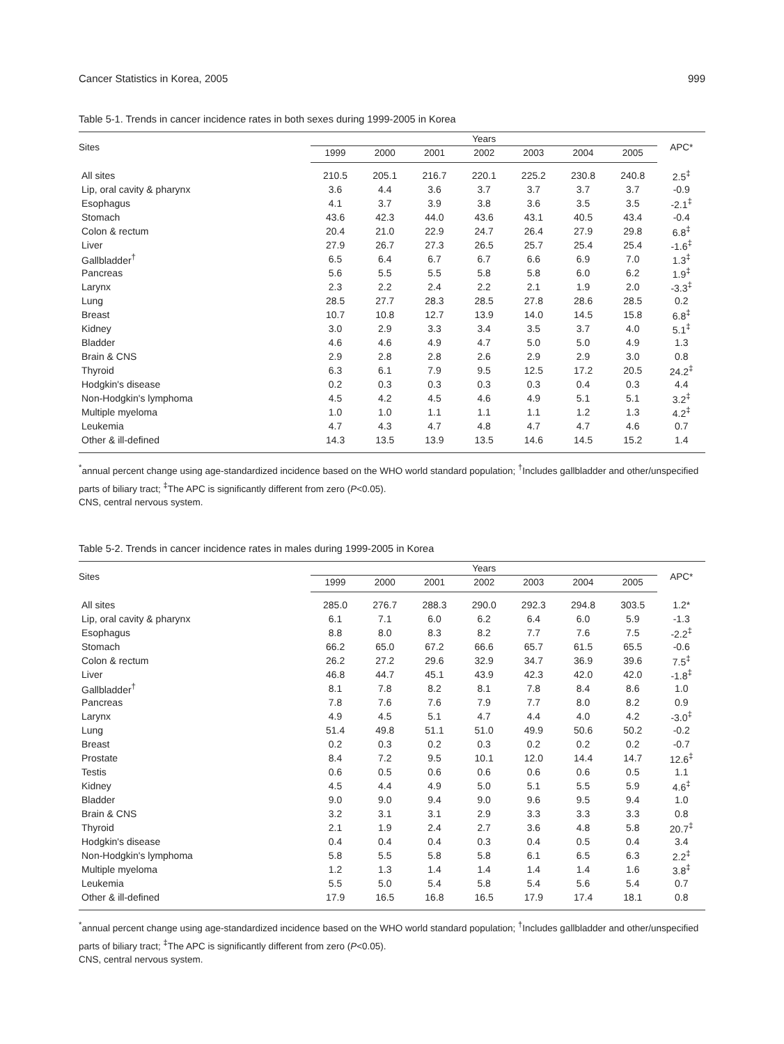Cancer Statistics in Korea, 2005 999
Table 5-1. Trends in cancer incidence rates in both sexes during 1999-2005 in Korea
| Sites | Years | | | | | | | APC* |
| --- | --- | --- | --- | --- | --- | --- | --- | --- |
| | 1999 | 2000 | 2001 | 2002 | 2003 | 2004 | 2005 | |
| All sites | 210.5 | 205.1 | 216.7 | 220.1 | 225.2 | 230.8 | 240.8 | 2.5<sup>‡</sup> |
| Lip, oral cavity & pharynx | 3.6 | 4.4 | 3.6 | 3.7 | 3.7 | 3.7 | 3.7 | -0.9 |
| Esophagus | 4.1 | 3.7 | 3.9 | 3.8 | 3.6 | 3.5 | 3.5 | -2.1<sup>‡</sup> |
| Stomach | 43.6 | 42.3 | 44.0 | 43.6 | 43.1 | 40.5 | 43.4 | -0.4 |
| Colon & rectum | 20.4 | 21.0 | 22.9 | 24.7 | 26.4 | 27.9 | 29.8 | 6.8<sup>‡</sup> |
| Liver | 27.9 | 26.7 | 27.3 | 26.5 | 25.7 | 25.4 | 25.4 | -1.6<sup>‡</sup> |
| Gallbladder<sup>†</sup> | 6.5 | 6.4 | 6.7 | 6.7 | 6.6 | 6.9 | 7.0 | 1.3<sup>‡</sup> |
| Pancreas | 5.6 | 5.5 | 5.5 | 5.8 | 5.8 | 6.0 | 6.2 | 1.9<sup>‡</sup> |
| Larynx | 2.3 | 2.2 | 2.4 | 2.2 | 2.1 | 1.9 | 2.0 | -3.3<sup>‡</sup> |
| Lung | 28.5 | 27.7 | 28.3 | 28.5 | 27.8 | 28.6 | 28.5 | 0.2 |
| Breast | 10.7 | 10.8 | 12.7 | 13.9 | 14.0 | 14.5 | 15.8 | 6.8<sup>‡</sup> |
| Kidney | 3.0 | 2.9 | 3.3 | 3.4 | 3.5 | 3.7 | 4.0 | 5.1<sup>‡</sup> |
| Bladder | 4.6 | 4.6 | 4.9 | 4.7 | 5.0 | 5.0 | 4.9 | 1.3 |
| Brain & CNS | 2.9 | 2.8 | 2.8 | 2.6 | 2.9 | 2.9 | 3.0 | 0.8 |
| Thyroid | 6.3 | 6.1 | 7.9 | 9.5 | 12.5 | 17.2 | 20.5 | 24.2<sup>‡</sup> |
| Hodgkin's disease | 0.2 | 0.3 | 0.3 | 0.3 | 0.3 | 0.4 | 0.3 | 4.4 |
| Non-Hodgkin's lymphoma | 4.5 | 4.2 | 4.5 | 4.6 | 4.9 | 5.1 | 5.1 | 3.2<sup>‡</sup> |
| Multiple myeloma | 1.0 | 1.0 | 1.1 | 1.1 | 1.1 | 1.2 | 1.3 | 4.2<sup>‡</sup> |
| Leukemia | 4.7 | 4.3 | 4.7 | 4.8 | 4.7 | 4.7 | 4.6 | 0.7 |
| Other & ill-defined | 14.3 | 13.5 | 13.9 | 13.5 | 14.6 | 14.5 | 15.2 | 1.4 |
<sup>*</sup> annual percent change using age-standardized incidence based on the WHO world standard population; <sup>†</sup>Includes gallbladder and other/unspecified parts of biliary tract; <sup>‡</sup>The APC is significantly different from zero (P<0.05).
CNS, central nervous system.
Table 5-2. Trends in cancer incidence rates in males during 1999-2005 in Korea
| Sites | Years | | | | | | | APC* |
| --- | --- | --- | --- | --- | --- | --- | --- | --- |
| | 1999 | 2000 | 2001 | 2002 | 2003 | 2004 | 2005 | |
| All sites | 285.0 | 276.7 | 288.3 | 290.0 | 292.3 | 294.8 | 303.5 | 1.2* |
| Lip, oral cavity & pharynx | 6.1 | 7.1 | 6.0 | 6.2 | 6.4 | 6.0 | 5.9 | -1.3 |
| Esophagus | 8.8 | 8.0 | 8.3 | 8.2 | 7.7 | 7.6 | 7.5 | -2.2<sup>‡</sup> |
| Stomach | 66.2 | 65.0 | 67.2 | 66.6 | 65.7 | 61.5 | 65.5 | -0.6 |
| Colon & rectum | 26.2 | 27.2 | 29.6 | 32.9 | 34.7 | 36.9 | 39.6 | 7.5<sup>‡</sup> |
| Liver | 46.8 | 44.7 | 45.1 | 43.9 | 42.3 | 42.0 | 42.0 | -1.8<sup>‡</sup> |
| Gallbladder<sup>†</sup> | 8.1 | 7.8 | 8.2 | 8.1 | 7.8 | 8.4 | 8.6 | 1.0 |
| Pancreas | 7.8 | 7.6 | 7.6 | 7.9 | 7.7 | 8.0 | 8.2 | 0.9 |
| Larynx | 4.9 | 4.5 | 5.1 | 4.7 | 4.4 | 4.0 | 4.2 | -3.0<sup>‡</sup> |
| Lung | 51.4 | 49.8 | 51.1 | 51.0 | 49.9 | 50.6 | 50.2 | -0.2 |
| Breast | 0.2 | 0.3 | 0.2 | 0.3 | 0.2 | 0.2 | 0.2 | -0.7 |
| Prostate | 8.4 | 7.2 | 9.5 | 10.1 | 12.0 | 14.4 | 14.7 | 12.6<sup>‡</sup> |
| Testis | 0.6 | 0.5 | 0.6 | 0.6 | 0.6 | 0.6 | 0.5 | 1.1 |
| Kidney | 4.5 | 4.4 | 4.9 | 5.0 | 5.1 | 5.5 | 5.9 | 4.6<sup>‡</sup> |
| Bladder | 9.0 | 9.0 | 9.4 | 9.0 | 9.6 | 9.5 | 9.4 | 1.0 |
| Brain & CNS | 3.2 | 3.1 | 3.1 | 2.9 | 3.3 | 3.3 | 3.3 | 0.8 |
| Thyroid | 2.1 | 1.9 | 2.4 | 2.7 | 3.6 | 4.8 | 5.8 | 20.7<sup>‡</sup> |
| Hodgkin's disease | 0.4 | 0.4 | 0.4 | 0.3 | 0.4 | 0.5 | 0.4 | 3.4 |
| Non-Hodgkin's lymphoma | 5.8 | 5.5 | 5.8 | 5.8 | 6.1 | 6.5 | 6.3 | 2.2<sup>‡</sup> |
| Multiple myeloma | 1.2 | 1.3 | 1.4 | 1.4 | 1.4 | 1.4 | 1.6 | 3.8<sup>‡</sup> |
| Leukemia | 5.5 | 5.0 | 5.4 | 5.8 | 5.4 | 5.6 | 5.4 | 0.7 |
| Other & ill-defined | 17.9 | 16.5 | 16.8 | 16.5 | 17.9 | 17.4 | 18.1 | 0.8 |
<sup>*</sup> annual percent change using age-standardized incidence based on the WHO world standard population; <sup>†</sup>Includes gallbladder and other/unspecified parts of biliary tract; <sup>‡</sup>The APC is significantly different from zero (P<0.05).
CNS, central nervous system.